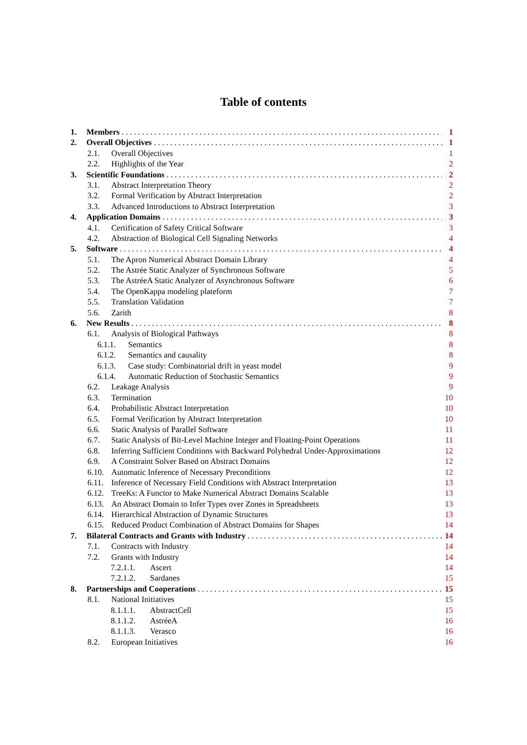Table of contents
1. Members 1
2. Overall Objectives 1
2.1. Overall Objectives 1
2.2. Highlights of the Year 2
3. Scientific Foundations 2
3.1. Abstract Interpretation Theory 2
3.2. Formal Verification by Abstract Interpretation 2
3.3. Advanced Introductions to Abstract Interpretation 3
4. Application Domains 3
4.1. Certification of Safety Critical Software 3
4.2. Abstraction of Biological Cell Signaling Networks 4
5. Software 4
5.1. The Apron Numerical Abstract Domain Library 4
5.2. The Astrée Static Analyzer of Synchronous Software 5
5.3. The AstréeA Static Analyzer of Asynchronous Software 6
5.4. The OpenKappa modeling plateform 7
5.5. Translation Validation 7
5.6. Zarith 8
6. New Results 8
6.1. Analysis of Biological Pathways 8
6.1.1. Semantics 8
6.1.2. Semantics and causality 8
6.1.3. Case study: Combinatorial drift in yeast model 9
6.1.4. Automatic Reduction of Stochastic Semantics 9
6.2. Leakage Analysis 9
6.3. Termination 10
6.4. Probabilistic Abstract Interpretation 10
6.5. Formal Verification by Abstract Interpretation 10
6.6. Static Analysis of Parallel Software 11
6.7. Static Analysis of Bit-Level Machine Integer and Floating-Point Operations 11
6.8. Inferring Sufficient Conditions with Backward Polyhedral Under-Approximations 12
6.9. A Constraint Solver Based on Abstract Domains 12
6.10. Automatic Inference of Necessary Preconditions 12
6.11. Inference of Necessary Field Conditions with Abstract Interpretation 13
6.12. TreeKs: A Functor to Make Numerical Abstract Domains Scalable 13
6.13. An Abstract Domain to Infer Types over Zones in Spreadsheets 13
6.14. Hierarchical Abstraction of Dynamic Structures 13
6.15. Reduced Product Combination of Abstract Domains for Shapes 14
7. Bilateral Contracts and Grants with Industry 14
7.1. Contracts with Industry 14
7.2. Grants with Industry 14
7.2.1.1. Ascert 14
7.2.1.2. Sardanes 15
8. Partnerships and Cooperations 15
8.1. National Initiatives 15
8.1.1.1. AbstractCell 15
8.1.1.2. AstréeA 16
8.1.1.3. Verasco 16
8.2. European Initiatives 16